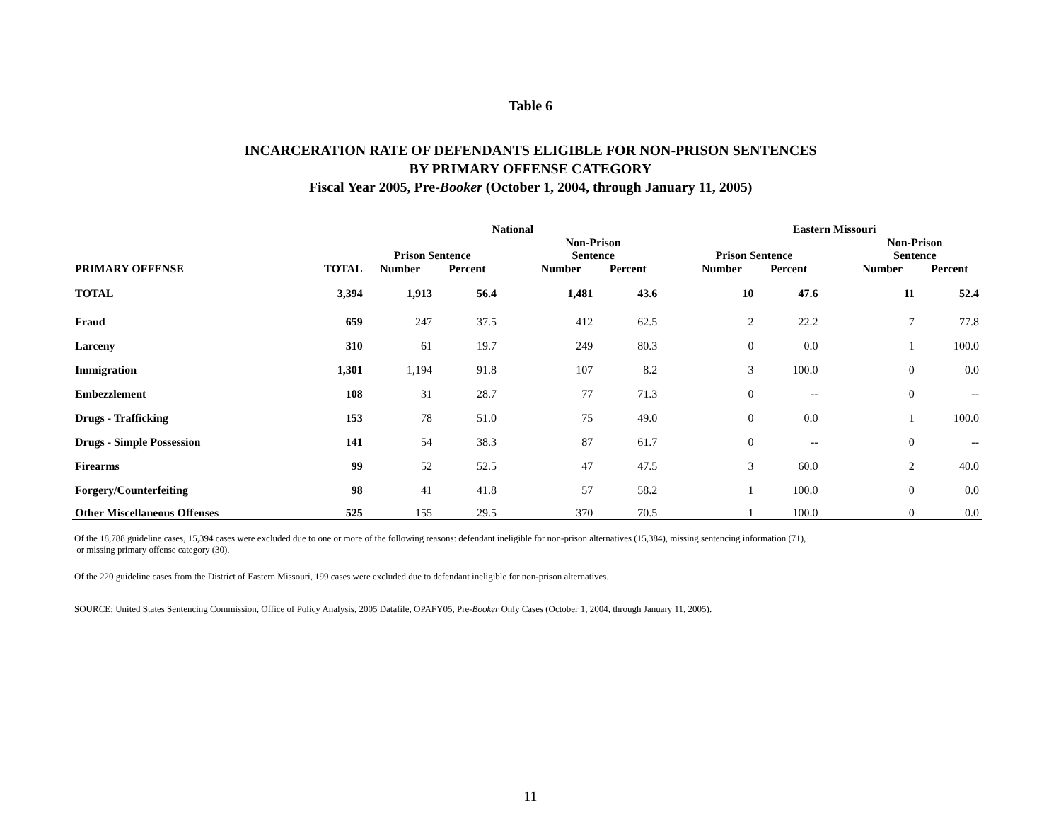Table 6
INCARCERATION RATE OF DEFENDANTS ELIGIBLE FOR NON-PRISON SENTENCES
BY PRIMARY OFFENSE CATEGORY
Fiscal Year 2005, Pre-Booker (October 1, 2004, through January 11, 2005)
| | | National | | | | | | Eastern Missouri | | | | |
| --- | --- | --- | --- | --- | --- | --- | --- | --- | --- | --- | --- | --- |
| | | Prison Sentence | | | Non-Prison Sentence | | | Prison Sentence | | | Non-Prison Sentence | |
| PRIMARY OFFENSE | TOTAL | Number | Percent | | Number | Percent | | Number | Percent | | Number | Percent |
| TOTAL | 3,394 | 1,913 | 56.4 | | 1,481 | 43.6 | | 10 | 47.6 | | 11 | 52.4 |
| Fraud | 659 | 247 | 37.5 | | 412 | 62.5 | | 2 | 22.2 | | 7 | 77.8 |
| Larceny | 310 | 61 | 19.7 | | 249 | 80.3 | | 0 | 0.0 | | 1 | 100.0 |
| Immigration | 1,301 | 1,194 | 91.8 | | 107 | 8.2 | | 3 | 100.0 | | 0 | 0.0 |
| Embezzlement | 108 | 31 | 28.7 | | 77 | 71.3 | | 0 | -- | | 0 | -- |
| Drugs - Trafficking | 153 | 78 | 51.0 | | 75 | 49.0 | | 0 | 0.0 | | 1 | 100.0 |
| Drugs - Simple Possession | 141 | 54 | 38.3 | | 87 | 61.7 | | 0 | -- | | 0 | -- |
| Firearms | 99 | 52 | 52.5 | | 47 | 47.5 | | 3 | 60.0 | | 2 | 40.0 |
| Forgery/Counterfeiting | 98 | 41 | 41.8 | | 57 | 58.2 | | 1 | 100.0 | | 0 | 0.0 |
| Other Miscellaneous Offenses | 525 | 155 | 29.5 | | 370 | 70.5 | | 1 | 100.0 | | 0 | 0.0 |
Of the 18,788 guideline cases, 15,394 cases were excluded due to one or more of the following reasons: defendant ineligible for non-prison alternatives (15,384), missing sentencing information (71),
or missing primary offense category (30).
Of the 220 guideline cases from the District of Eastern Missouri, 199 cases were excluded due to defendant ineligible for non-prison alternatives.
SOURCE: United States Sentencing Commission, Office of Policy Analysis, 2005 Datafile, OPAFY05, Pre-Booker Only Cases (October 1, 2004, through January 11, 2005).
11